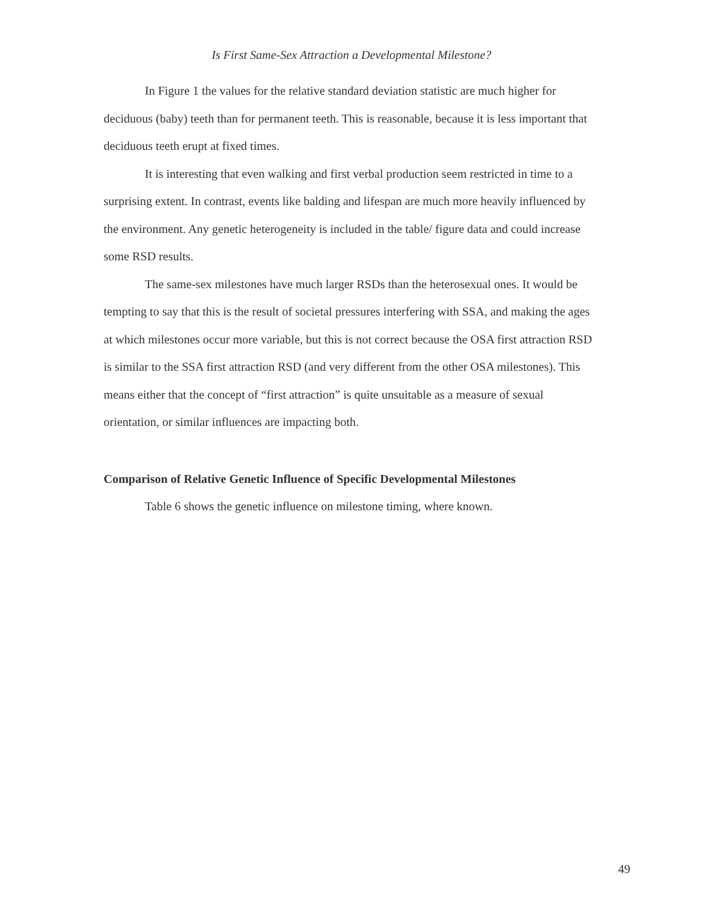Is First Same-Sex Attraction a Developmental Milestone?
In Figure 1 the values for the relative standard deviation statistic are much higher for deciduous (baby) teeth than for permanent teeth. This is reasonable, because it is less important that deciduous teeth erupt at fixed times.
It is interesting that even walking and first verbal production seem restricted in time to a surprising extent. In contrast, events like balding and lifespan are much more heavily influenced by the environment. Any genetic heterogeneity is included in the table/ figure data and could increase some RSD results.
The same-sex milestones have much larger RSDs than the heterosexual ones. It would be tempting to say that this is the result of societal pressures interfering with SSA, and making the ages at which milestones occur more variable, but this is not correct because the OSA first attraction RSD is similar to the SSA first attraction RSD (and very different from the other OSA milestones). This means either that the concept of “first attraction” is quite unsuitable as a measure of sexual orientation, or similar influences are impacting both.
Comparison of Relative Genetic Influence of Specific Developmental Milestones
Table 6 shows the genetic influence on milestone timing, where known.
49